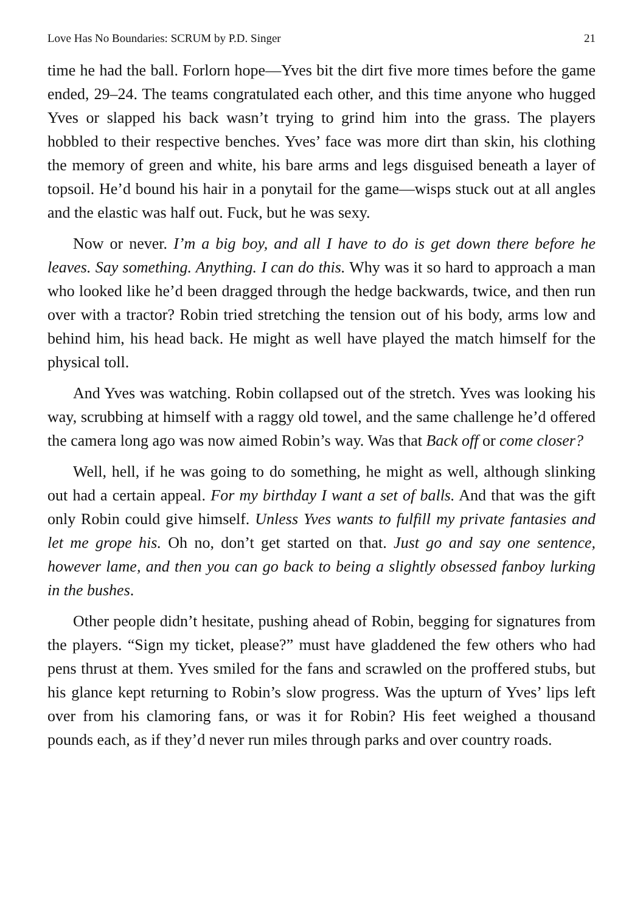Love Has No Boundaries: SCRUM by P.D. Singer 21
time he had the ball. Forlorn hope—Yves bit the dirt five more times before the game ended, 29–24. The teams congratulated each other, and this time anyone who hugged Yves or slapped his back wasn’t trying to grind him into the grass. The players hobbled to their respective benches. Yves’ face was more dirt than skin, his clothing the memory of green and white, his bare arms and legs disguised beneath a layer of topsoil. He’d bound his hair in a ponytail for the game—wisps stuck out at all angles and the elastic was half out. Fuck, but he was sexy.
Now or never. I’m a big boy, and all I have to do is get down there before he leaves. Say something. Anything. I can do this. Why was it so hard to approach a man who looked like he’d been dragged through the hedge backwards, twice, and then run over with a tractor? Robin tried stretching the tension out of his body, arms low and behind him, his head back. He might as well have played the match himself for the physical toll.
And Yves was watching. Robin collapsed out of the stretch. Yves was looking his way, scrubbing at himself with a raggy old towel, and the same challenge he’d offered the camera long ago was now aimed Robin’s way. Was that Back off or come closer?
Well, hell, if he was going to do something, he might as well, although slinking out had a certain appeal. For my birthday I want a set of balls. And that was the gift only Robin could give himself. Unless Yves wants to fulfill my private fantasies and let me grope his. Oh no, don’t get started on that. Just go and say one sentence, however lame, and then you can go back to being a slightly obsessed fanboy lurking in the bushes.
Other people didn’t hesitate, pushing ahead of Robin, begging for signatures from the players. “Sign my ticket, please?” must have gladdened the few others who had pens thrust at them. Yves smiled for the fans and scrawled on the proffered stubs, but his glance kept returning to Robin’s slow progress. Was the upturn of Yves’ lips left over from his clamoring fans, or was it for Robin? His feet weighed a thousand pounds each, as if they’d never run miles through parks and over country roads.